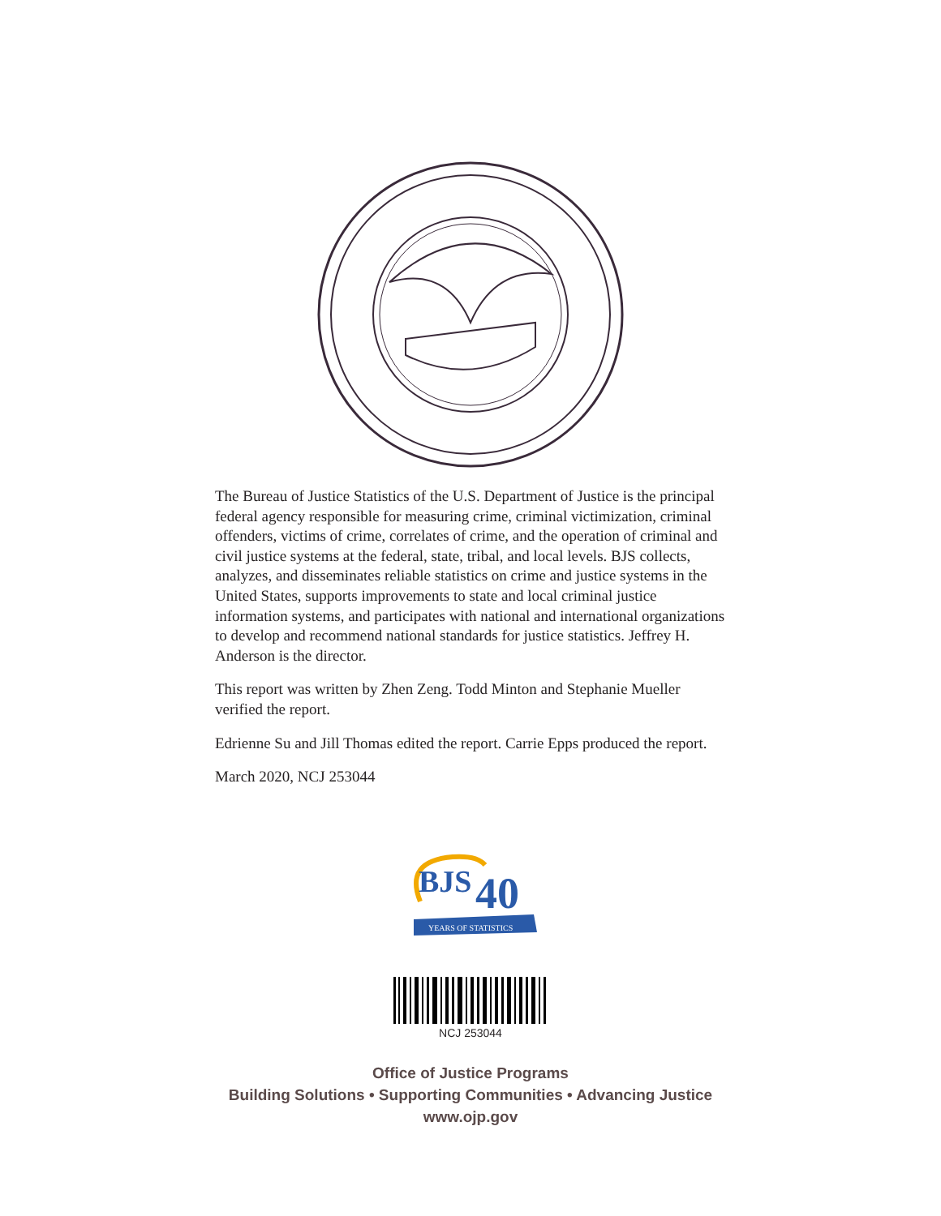The Bureau of Justice Statistics of the U.S. Department of Justice is the principal federal agency responsible for measuring crime, criminal victimization, criminal offenders, victims of crime, correlates of crime, and the operation of criminal and civil justice systems at the federal, state, tribal, and local levels. BJS collects, analyzes, and disseminates reliable statistics on crime and justice systems in the United States, supports improvements to state and local criminal justice information systems, and participates with national and international organizations to develop and recommend national standards for justice statistics. Jeffrey H. Anderson is the director.
This report was written by Zhen Zeng. Todd Minton and Stephanie Mueller verified the report.
Edrienne Su and Jill Thomas edited the report. Carrie Epps produced the report.
March 2020, NCJ 253044
BJS
40
YEARS OF STATISTICS
NCJ 253044
Office of Justice Programs
Building Solutions • Supporting Communities • Advancing Justice
www.ojp.gov